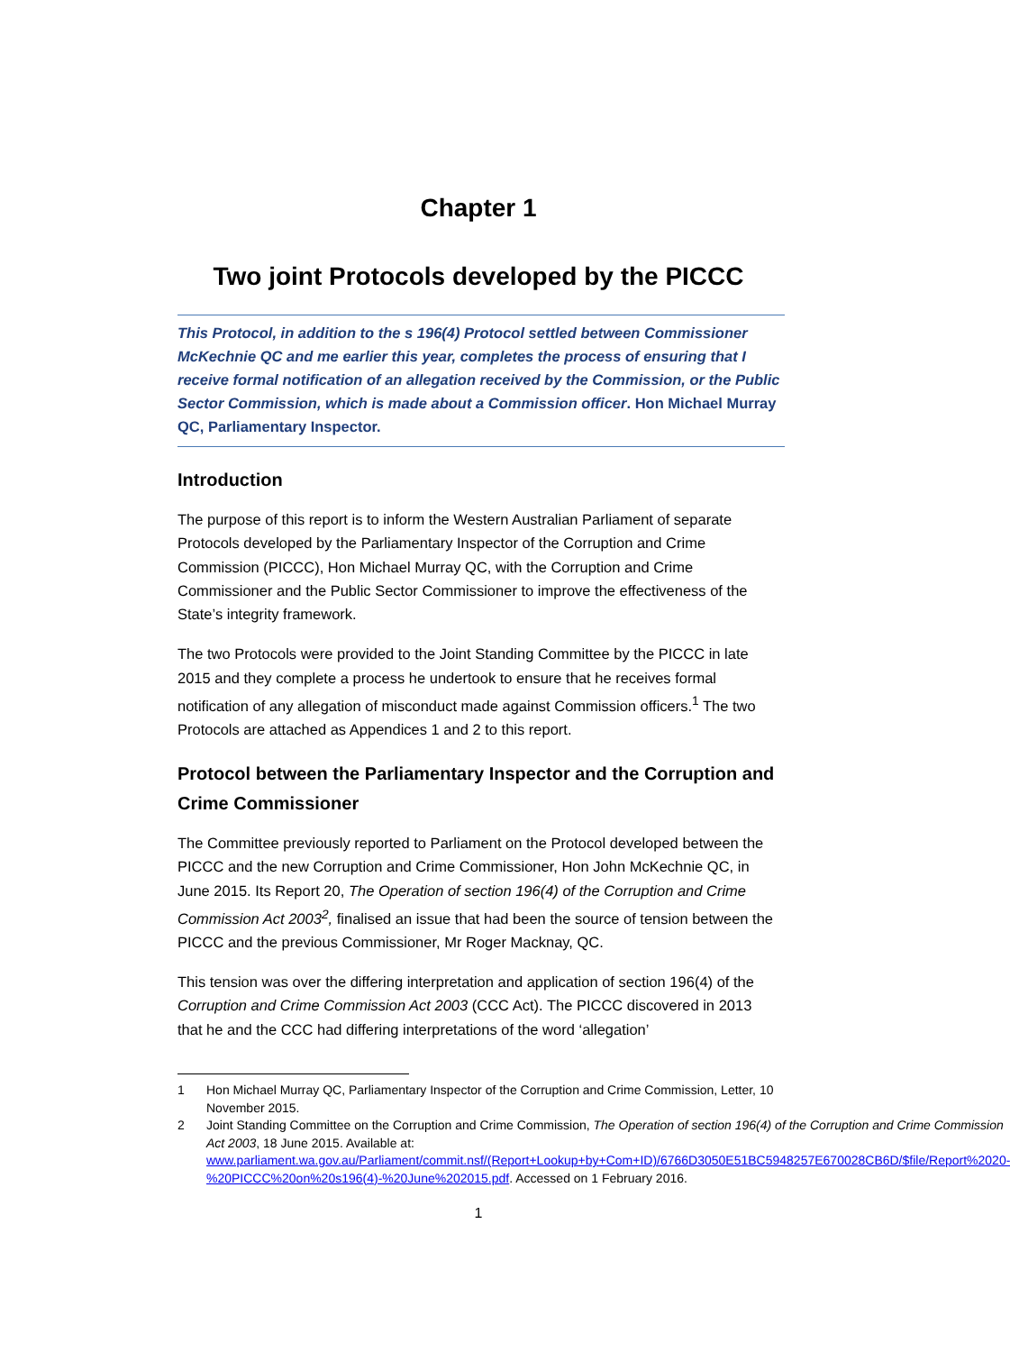Chapter 1
Two joint Protocols developed by the PICCC
This Protocol, in addition to the s 196(4) Protocol settled between Commissioner McKechnie QC and me earlier this year, completes the process of ensuring that I receive formal notification of an allegation received by the Commission, or the Public Sector Commission, which is made about a Commission officer. Hon Michael Murray QC, Parliamentary Inspector.
Introduction
The purpose of this report is to inform the Western Australian Parliament of separate Protocols developed by the Parliamentary Inspector of the Corruption and Crime Commission (PICCC), Hon Michael Murray QC, with the Corruption and Crime Commissioner and the Public Sector Commissioner to improve the effectiveness of the State’s integrity framework.
The two Protocols were provided to the Joint Standing Committee by the PICCC in late 2015 and they complete a process he undertook to ensure that he receives formal notification of any allegation of misconduct made against Commission officers.<sup>1</sup> The two Protocols are attached as Appendices 1 and 2 to this report.
Protocol between the Parliamentary Inspector and the Corruption and Crime Commissioner
The Committee previously reported to Parliament on the Protocol developed between the PICCC and the new Corruption and Crime Commissioner, Hon John McKechnie QC, in June 2015. Its Report 20, The Operation of section 196(4) of the Corruption and Crime Commission Act 2003<sup>2</sup>, finalised an issue that had been the source of tension between the PICCC and the previous Commissioner, Mr Roger Macknay, QC.
This tension was over the differing interpretation and application of section 196(4) of the Corruption and Crime Commission Act 2003 (CCC Act). The PICCC discovered in 2013 that he and the CCC had differing interpretations of the word ‘allegation’
1 Hon Michael Murray QC, Parliamentary Inspector of the Corruption and Crime Commission, Letter, 10 November 2015.
2 Joint Standing Committee on the Corruption and Crime Commission, The Operation of section 196(4) of the Corruption and Crime Commission Act 2003, 18 June 2015. Available at: www.parliament.wa.gov.au/Parliament/commit.nsf/(Report+Lookup+by+Com+ID)/6766D3050E51BC5948257E670028CB6D/$file/Report%2020-%20PICCC%20on%20s196(4)-%20June%202015.pdf. Accessed on 1 February 2016.
1